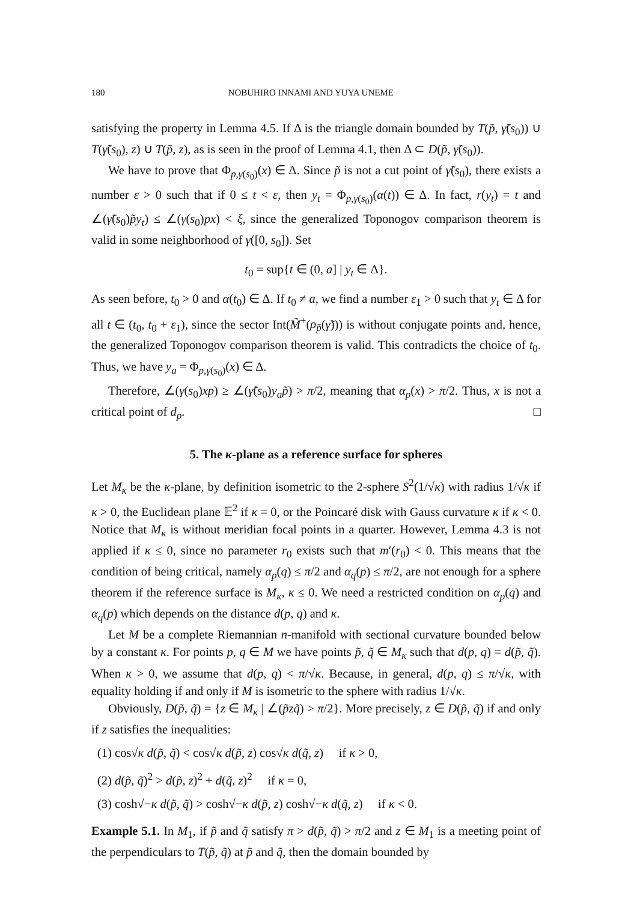180 NOBUHIRO INNAMI AND YUYA UNEME
satisfying the property in Lemma 4.5. If Δ is the triangle domain bounded by T(p̃, γ̃(s<sub>0</sub>)) ∪ T(γ̃(s<sub>0</sub>), z) ∪ T(p̃, z), as is seen in the proof of Lemma 4.1, then Δ ⊂ D(p̃, γ̃(s<sub>0</sub>)).
We have to prove that Φ<sub>p,γ(s<sub>0</sub>)</sub>(x) ∈ Δ. Since p̃ is not a cut point of γ̃(s<sub>0</sub>), there exists a number ε > 0 such that if 0 ≤ t < ε, then y<sub>t</sub> = Φ<sub>p,γ(s<sub>0</sub>)</sub>(α(t)) ∈ Δ. In fact, r(y<sub>t</sub>) = t and ∠(γ̃(s<sub>0</sub>)p̃y<sub>t</sub>) ≤ ∠(γ(s<sub>0</sub>)px) < ξ, since the generalized Toponogov comparison theorem is valid in some neighborhood of γ([0, s<sub>0</sub>]). Set
t<sub>0</sub> = sup{t ∈ (0, a] | y<sub>t</sub> ∈ Δ}.
As seen before, t<sub>0</sub> > 0 and α(t<sub>0</sub>) ∈ Δ. If t<sub>0</sub> ≠ a, we find a number ε<sub>1</sub> > 0 such that y<sub>t</sub> ∈ Δ for all t ∈ (t<sub>0</sub>, t<sub>0</sub> + ε<sub>1</sub>), since the sector Int(M̃<sup>+</sup>(ρ<sub>p̃</sub>(γ̃))) is without conjugate points and, hence, the generalized Toponogov comparison theorem is valid. This contradicts the choice of t<sub>0</sub>. Thus, we have y<sub>a</sub> = Φ<sub>p,γ(s<sub>0</sub>)</sub>(x) ∈ Δ.
Therefore, ∠(γ(s<sub>0</sub>)xp) ≥ ∠(γ̃(s<sub>0</sub>)y<sub>a</sub>p̃) > π/2, meaning that α<sub>p</sub>(x) > π/2. Thus, x is not a critical point of d<sub>p</sub>. □
5. The κ-plane as a reference surface for spheres
Let M<sub>κ</sub> be the κ-plane, by definition isometric to the 2-sphere S<sup>2</sup>(1/√κ) with radius 1/√κ if κ > 0, the Euclidean plane 𝔼<sup>2</sup> if κ = 0, or the Poincaré disk with Gauss curvature κ if κ < 0. Notice that M<sub>κ</sub> is without meridian focal points in a quarter. However, Lemma 4.3 is not applied if κ ≤ 0, since no parameter r<sub>0</sub> exists such that m′(r<sub>0</sub>) < 0. This means that the condition of being critical, namely α<sub>p</sub>(q) ≤ π/2 and α<sub>q</sub>(p) ≤ π/2, are not enough for a sphere theorem if the reference surface is M<sub>κ</sub>, κ ≤ 0. We need a restricted condition on α<sub>p</sub>(q) and α<sub>q</sub>(p) which depends on the distance d(p, q) and κ.
Let M be a complete Riemannian n-manifold with sectional curvature bounded below by a constant κ. For points p, q ∈ M we have points p̃, q̃ ∈ M<sub>κ</sub> such that d(p, q) = d(p̃, q̃). When κ > 0, we assume that d(p, q) < π/√κ. Because, in general, d(p, q) ≤ π/√κ, with equality holding if and only if M is isometric to the sphere with radius 1/√κ.
Obviously, D(p̃, q̃) = {z ∈ M<sub>κ</sub> | ∠(p̃zq̃) > π/2}. More precisely, z ∈ D(p̃, q̃) if and only if z satisfies the inequalities:
(1) cos√κ d(p̃, q̃) < cos√κ d(p̃, z) cos√κ d(q̃, z) if κ > 0,
(2) d(p̃, q̃)<sup>2</sup> > d(p̃, z)<sup>2</sup> + d(q̃, z)<sup>2</sup> if κ = 0,
(3) cosh√−κ d(p̃, q̃) > cosh√−κ d(p̃, z) cosh√−κ d(q̃, z) if κ < 0.
Example 5.1. In M<sub>1</sub>, if p̃ and q̃ satisfy π > d(p̃, q̃) > π/2 and z ∈ M<sub>1</sub> is a meeting point of the perpendiculars to T(p̃, q̃) at p̃ and q̃, then the domain bounded by